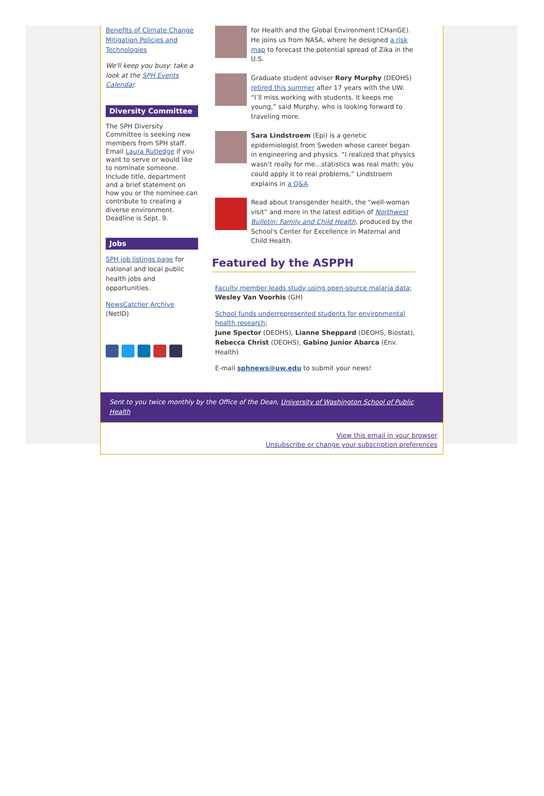Benefits of Climate Change Mitigation Policies and Technologies
We'll keep you busy: take a look at the SPH Events Calendar.
Diversity Committee
The SPH Diversity Committee is seeking new members from SPH staff. Email Laura Rutledge if you want to serve or would like to nominate someone. Include title, department and a brief statement on how you or the nominee can contribute to creating a diverse environment. Deadline is Sept. 9.
Jobs
SPH job listings page for national and local public health jobs and opportunities.
NewsCatcher Archive (NetID)
for Health and the Global Environment (CHanGE). He joins us from NASA, where he designed a risk map to forecast the potential spread of Zika in the U.S.
Graduate student adviser Rory Murphy (DEOHS) retired this summer after 17 years with the UW. “I’ll miss working with students. It keeps me young,” said Murphy, who is looking forward to traveling more.
Sara Lindstroem (Epi) is a genetic epidemiologist from Sweden whose career began in engineering and physics. “I realized that physics wasn’t really for me…statistics was real math; you could apply it to real problems,” Lindstroem explains in a Q&A.
Read about transgender health, the “well-woman visit” and more in the latest edition of Northwest Bulletin: Family and Child Health, produced by the School's Center for Excellence in Maternal and Child Health.
Featured by the ASPPH
Faculty member leads study using open-source malaria data;
Wesley Van Voorhis (GH)
School funds underrepresented students for environmental health research;
June Spector (DEOHS), Lianne Sheppard (DEOHS, Biostat), Rebecca Christ (DEOHS), Gabino Junior Abarca (Env. Health)
E-mail sphnews@uw.edu to submit your news!
Sent to you twice monthly by the Office of the Dean, University of Washington School of Public Health
View this email in your browser
Unsubscribe or change your subscription preferences